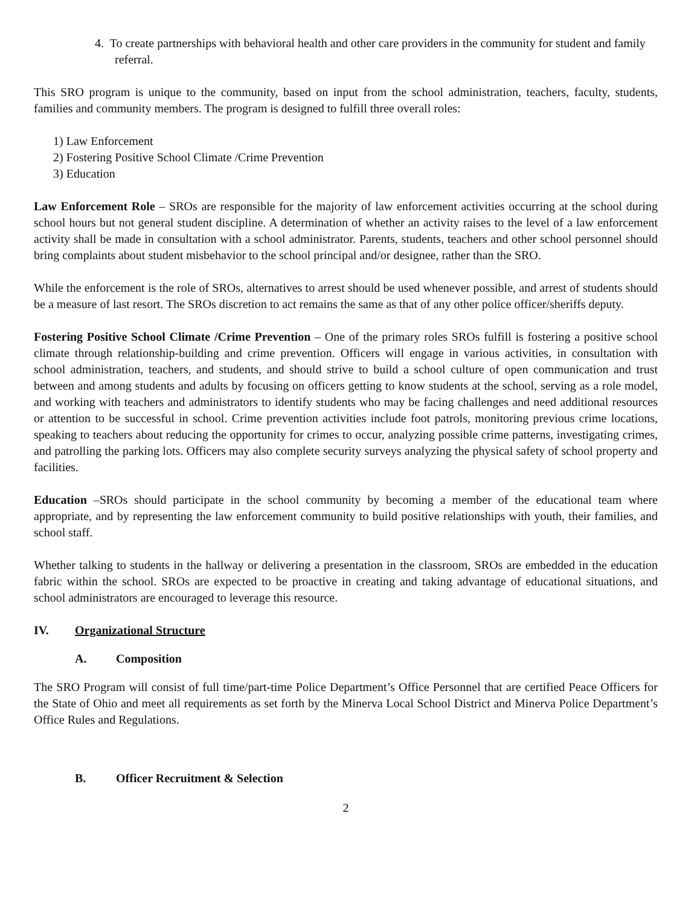4. To create partnerships with behavioral health and other care providers in the community for student and family referral.
This SRO program is unique to the community, based on input from the school administration, teachers, faculty, students, families and community members. The program is designed to fulfill three overall roles:
1) Law Enforcement
2) Fostering Positive School Climate /Crime Prevention
3) Education
Law Enforcement Role – SROs are responsible for the majority of law enforcement activities occurring at the school during school hours but not general student discipline. A determination of whether an activity raises to the level of a law enforcement activity shall be made in consultation with a school administrator. Parents, students, teachers and other school personnel should bring complaints about student misbehavior to the school principal and/or designee, rather than the SRO.
While the enforcement is the role of SROs, alternatives to arrest should be used whenever possible, and arrest of students should be a measure of last resort. The SROs discretion to act remains the same as that of any other police officer/sheriffs deputy.
Fostering Positive School Climate /Crime Prevention – One of the primary roles SROs fulfill is fostering a positive school climate through relationship-building and crime prevention. Officers will engage in various activities, in consultation with school administration, teachers, and students, and should strive to build a school culture of open communication and trust between and among students and adults by focusing on officers getting to know students at the school, serving as a role model, and working with teachers and administrators to identify students who may be facing challenges and need additional resources or attention to be successful in school. Crime prevention activities include foot patrols, monitoring previous crime locations, speaking to teachers about reducing the opportunity for crimes to occur, analyzing possible crime patterns, investigating crimes, and patrolling the parking lots. Officers may also complete security surveys analyzing the physical safety of school property and facilities.
Education –SROs should participate in the school community by becoming a member of the educational team where appropriate, and by representing the law enforcement community to build positive relationships with youth, their families, and school staff.
Whether talking to students in the hallway or delivering a presentation in the classroom, SROs are embedded in the education fabric within the school. SROs are expected to be proactive in creating and taking advantage of educational situations, and school administrators are encouraged to leverage this resource.
IV. Organizational Structure
A. Composition
The SRO Program will consist of full time/part-time Police Department’s Office Personnel that are certified Peace Officers for the State of Ohio and meet all requirements as set forth by the Minerva Local School District and Minerva Police Department’s Office Rules and Regulations.
B. Officer Recruitment & Selection
2